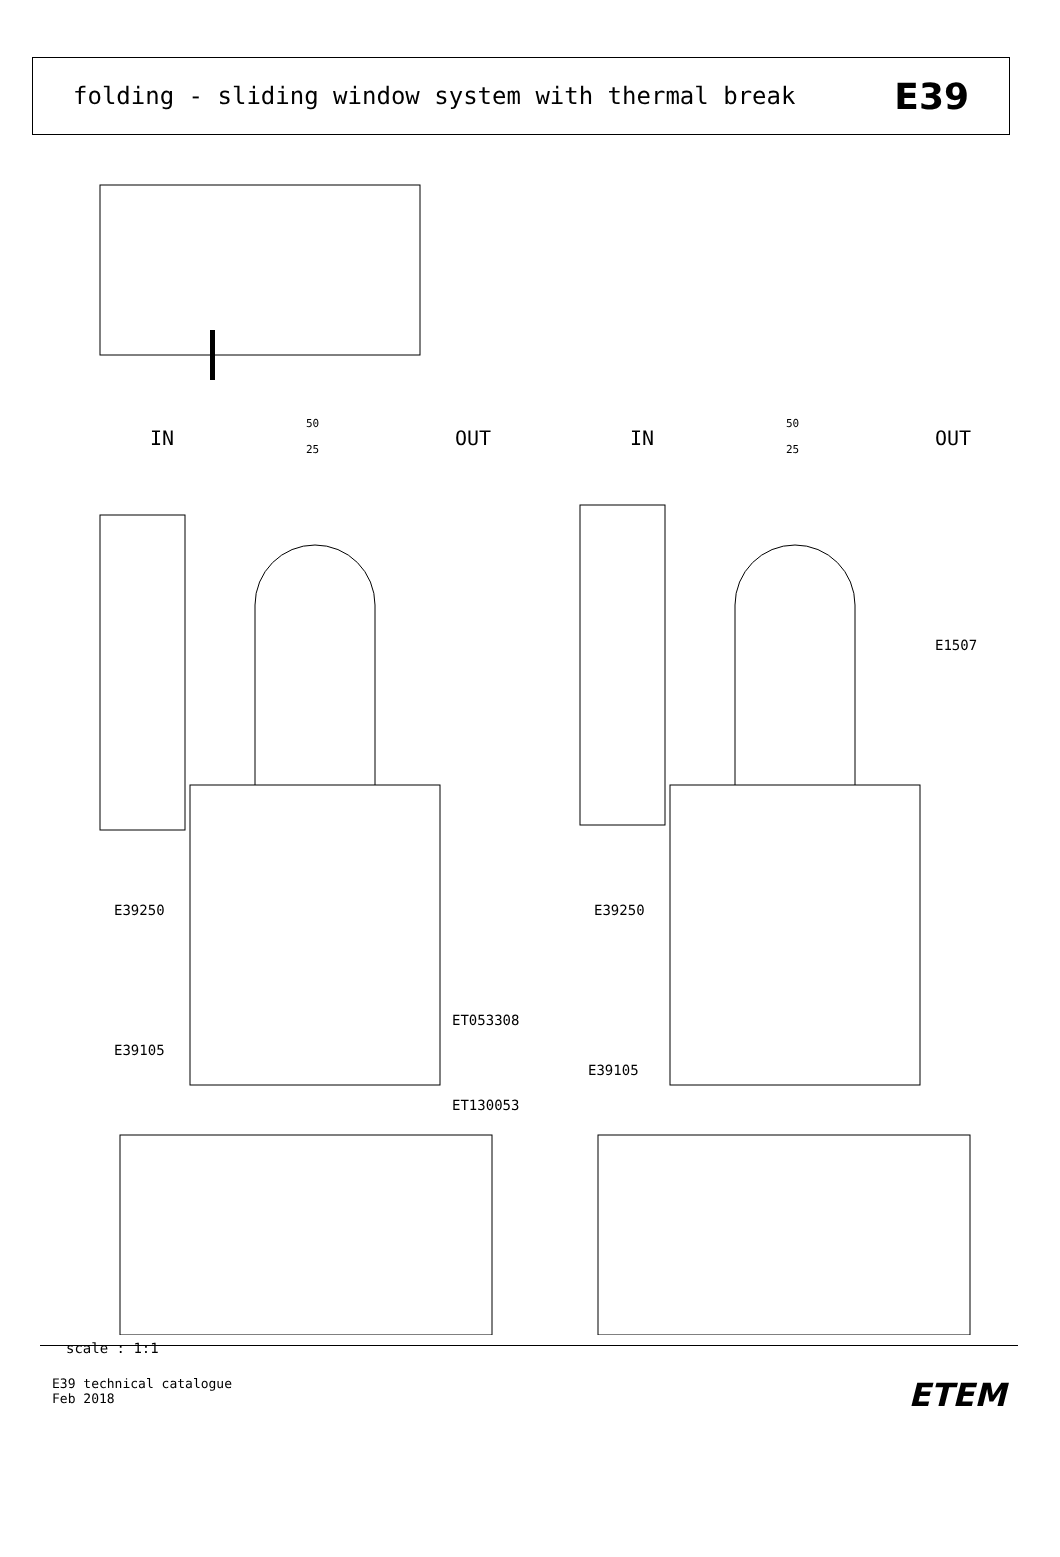folding - sliding window system with thermal break E39
IN
OUT
IN
OUT
50
25
50
25
E39250
E39250
ET053308
E1507
E39105
E39105
ET130053
scale : 1:1
E39 technical catalogue
Feb 2018
ETEM